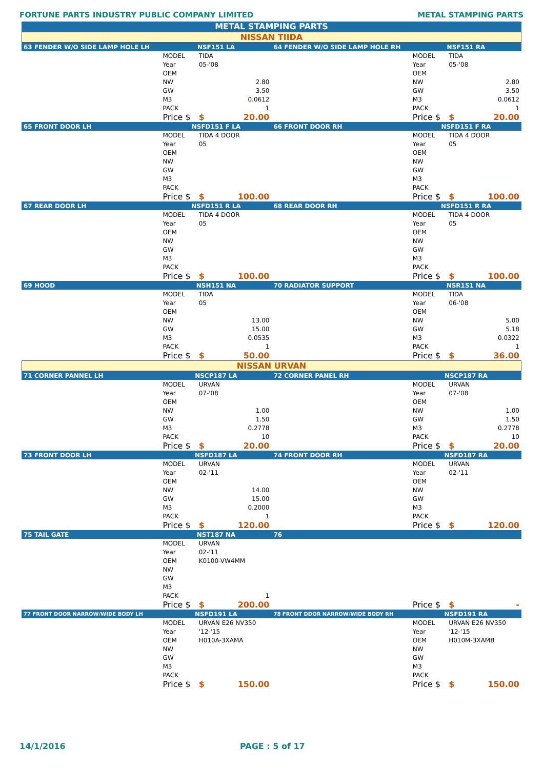FORTUNE PARTS INDUSTRY PUBLIC COMPANY LIMITED METAL STAMPING PARTS
METAL STAMPING PARTS
NISSAN TIIDA
| 63 FENDER W/O SIDE LAMP HOLE LH | NSF151 LA | | 64 FENDER W/O SIDE LAMP HOLE RH | NSF151 RA | |
| --- | --- | --- | --- | --- | --- |
| | MODEL | TIDA | | MODEL | TIDA |
| | Year | 05-'08 | | Year | 05-'08 |
| | OEM | | | OEM | |
| | NW | 2.80 | | NW | 2.80 |
| | GW | 3.50 | | GW | 3.50 |
| | M3 | 0.0612 | | M3 | 0.0612 |
| | PACK | 1 | | PACK | 1 |
| | Price $ | $ 20.00 | | Price $ | $ 20.00 |
| 65 FRONT DOOR LH | NSFD151 F LA | | 66 FRONT DOOR RH | NSFD151 F RA | |
| | MODEL | TIDA 4 DOOR | | MODEL | TIDA 4 DOOR |
| | Year | 05 | | Year | 05 |
| | OEM | | | OEM | |
| | NW | | | NW | |
| | GW | | | GW | |
| | M3 | | | M3 | |
| | PACK | | | PACK | |
| | Price $ | $ 100.00 | | Price $ | $ 100.00 |
| 67 REAR DOOR LH | NSFD151 R LA | | 68 REAR DOOR RH | NSFD151 R RA | |
| | MODEL | TIDA 4 DOOR | | MODEL | TIDA 4 DOOR |
| | Year | 05 | | Year | 05 |
| | OEM | | | OEM | |
| | NW | | | NW | |
| | GW | | | GW | |
| | M3 | | | M3 | |
| | PACK | | | PACK | |
| | Price $ | $ 100.00 | | Price $ | $ 100.00 |
| 69 HOOD | NSH151 NA | | 70 RADIATOR SUPPORT | NSR151 NA | |
| | MODEL | TIDA | | MODEL | TIDA |
| | Year | 05 | | Year | 06-'08 |
| | OEM | | | OEM | |
| | NW | 13.00 | | NW | 5.00 |
| | GW | 15.00 | | GW | 5.18 |
| | M3 | 0.0535 | | M3 | 0.0322 |
| | PACK | 1 | | PACK | 1 |
| | Price $ | $ 50.00 | | Price $ | $ 36.00 |
NISSAN URVAN
| 71 CORNER PANNEL LH | NSCP187 LA | | 72 CORNER PANEL RH | NSCP187 RA | |
| --- | --- | --- | --- | --- | --- |
| | MODEL | URVAN | | MODEL | URVAN |
| | Year | 07-'08 | | Year | 07-'08 |
| | OEM | | | OEM | |
| | NW | 1.00 | | NW | 1.00 |
| | GW | 1.50 | | GW | 1.50 |
| | M3 | 0.2778 | | M3 | 0.2778 |
| | PACK | 10 | | PACK | 10 |
| | Price $ | $ 20.00 | | Price $ | $ 20.00 |
| 73 FRONT DOOR LH | NSFD187 LA | | 74 FRONT DOOR RH | NSFD187 RA | |
| | MODEL | URVAN | | MODEL | URVAN |
| | Year | 02-'11 | | Year | 02-'11 |
| | OEM | | | OEM | |
| | NW | 14.00 | | NW | |
| | GW | 15.00 | | GW | |
| | M3 | 0.2000 | | M3 | |
| | PACK | 1 | | PACK | |
| | Price $ | $ 120.00 | | Price $ | $ 120.00 |
| 75 TAIL GATE | NST187 NA | | 76 | | |
| | MODEL | URVAN | | | |
| | Year | 02-'11 | | | |
| | OEM | K0100-VW4MM | | | |
| | NW | | | | |
| | GW | | | | |
| | M3 | | | | |
| | PACK | 1 | | | |
| | Price $ | $ 200.00 | | Price $ | $ - |
| 77 FRONT DOOR NARROW/WIDE BODY LH | NSFD191 LA | | 78 FRONT DDOR NARROW/WIDE BODY RH | NSFD191 RA | |
| | MODEL | URVAN E26 NV350 | | MODEL | URVAN E26 NV350 |
| | Year | '12-'15 | | Year | '12-'15 |
| | OEM | H010A-3XAMA | | OEM | H010M-3XAMB |
| | NW | | | NW | |
| | GW | | | GW | |
| | M3 | | | M3 | |
| | PACK | | | PACK | |
| | Price $ | $ 150.00 | | Price $ | $ 150.00 |
14/1/2016 PAGE : 5 of 17